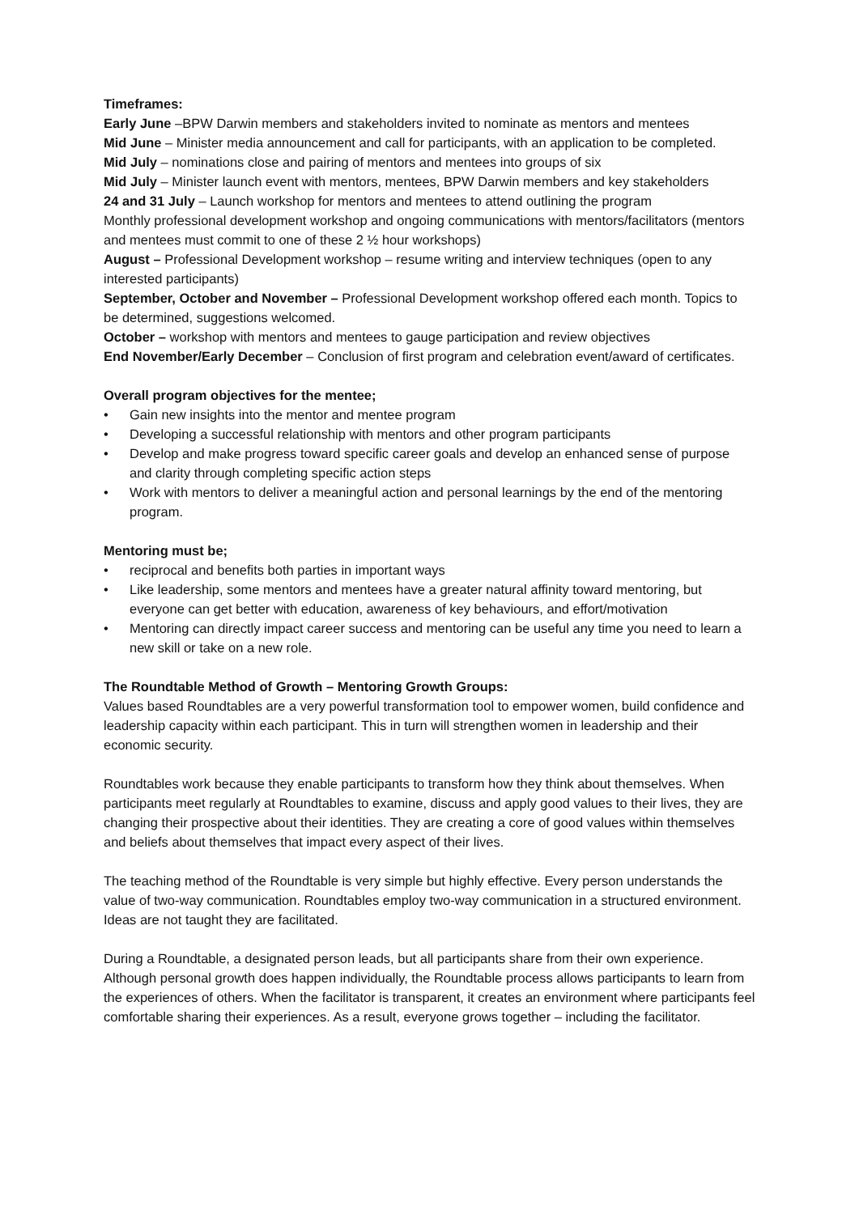Timeframes:
Early June –BPW Darwin members and stakeholders invited to nominate as mentors and mentees
Mid June – Minister media announcement and call for participants, with an application to be completed.
Mid July – nominations close and pairing of mentors and mentees into groups of six
Mid July – Minister launch event with mentors, mentees, BPW Darwin members and key stakeholders
24 and 31 July – Launch workshop for mentors and mentees to attend outlining the program
Monthly professional development workshop and ongoing communications with mentors/facilitators (mentors and mentees must commit to one of these 2 ½ hour workshops)
August – Professional Development workshop – resume writing and interview techniques (open to any interested participants)
September, October and November – Professional Development workshop offered each month. Topics to be determined, suggestions welcomed.
October – workshop with mentors and mentees to gauge participation and review objectives
End November/Early December – Conclusion of first program and celebration event/award of certificates.
Overall program objectives for the mentee;
• Gain new insights into the mentor and mentee program
• Developing a successful relationship with mentors and other program participants
• Develop and make progress toward specific career goals and develop an enhanced sense of purpose and clarity through completing specific action steps
• Work with mentors to deliver a meaningful action and personal learnings by the end of the mentoring program.
Mentoring must be;
• reciprocal and benefits both parties in important ways
• Like leadership, some mentors and mentees have a greater natural affinity toward mentoring, but everyone can get better with education, awareness of key behaviours, and effort/motivation
• Mentoring can directly impact career success and mentoring can be useful any time you need to learn a new skill or take on a new role.
The Roundtable Method of Growth – Mentoring Growth Groups:
Values based Roundtables are a very powerful transformation tool to empower women, build confidence and leadership capacity within each participant. This in turn will strengthen women in leadership and their economic security.
Roundtables work because they enable participants to transform how they think about themselves. When participants meet regularly at Roundtables to examine, discuss and apply good values to their lives, they are changing their prospective about their identities. They are creating a core of good values within themselves and beliefs about themselves that impact every aspect of their lives.
The teaching method of the Roundtable is very simple but highly effective. Every person understands the value of two-way communication. Roundtables employ two-way communication in a structured environment. Ideas are not taught they are facilitated.
During a Roundtable, a designated person leads, but all participants share from their own experience. Although personal growth does happen individually, the Roundtable process allows participants to learn from the experiences of others. When the facilitator is transparent, it creates an environment where participants feel comfortable sharing their experiences. As a result, everyone grows together – including the facilitator.